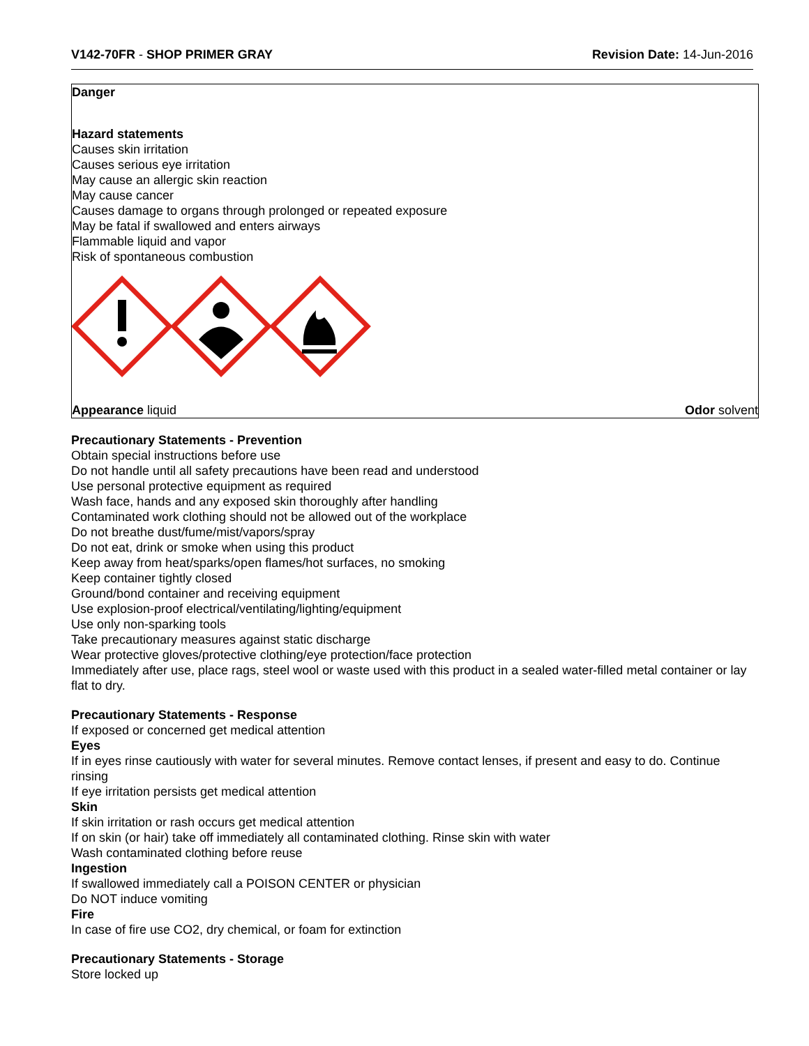V142-70FR - SHOP PRIMER GRAY Revision Date: 14-Jun-2016
Danger
Hazard statements
Causes skin irritation
Causes serious eye irritation
May cause an allergic skin reaction
May cause cancer
Causes damage to organs through prolonged or repeated exposure
May be fatal if swallowed and enters airways
Flammable liquid and vapor
Risk of spontaneous combustion
Appearance liquid Odor solvent
Precautionary Statements - Prevention
Obtain special instructions before use
Do not handle until all safety precautions have been read and understood
Use personal protective equipment as required
Wash face, hands and any exposed skin thoroughly after handling
Contaminated work clothing should not be allowed out of the workplace
Do not breathe dust/fume/mist/vapors/spray
Do not eat, drink or smoke when using this product
Keep away from heat/sparks/open flames/hot surfaces, no smoking
Keep container tightly closed
Ground/bond container and receiving equipment
Use explosion-proof electrical/ventilating/lighting/equipment
Use only non-sparking tools
Take precautionary measures against static discharge
Wear protective gloves/protective clothing/eye protection/face protection
Immediately after use, place rags, steel wool or waste used with this product in a sealed water-filled metal container or lay flat to dry.
Precautionary Statements - Response
If exposed or concerned get medical attention
Eyes
If in eyes rinse cautiously with water for several minutes. Remove contact lenses, if present and easy to do. Continue rinsing
If eye irritation persists get medical attention
Skin
If skin irritation or rash occurs get medical attention
If on skin (or hair) take off immediately all contaminated clothing. Rinse skin with water
Wash contaminated clothing before reuse
Ingestion
If swallowed immediately call a POISON CENTER or physician
Do NOT induce vomiting
Fire
In case of fire use CO2, dry chemical, or foam for extinction
Precautionary Statements - Storage
Store locked up